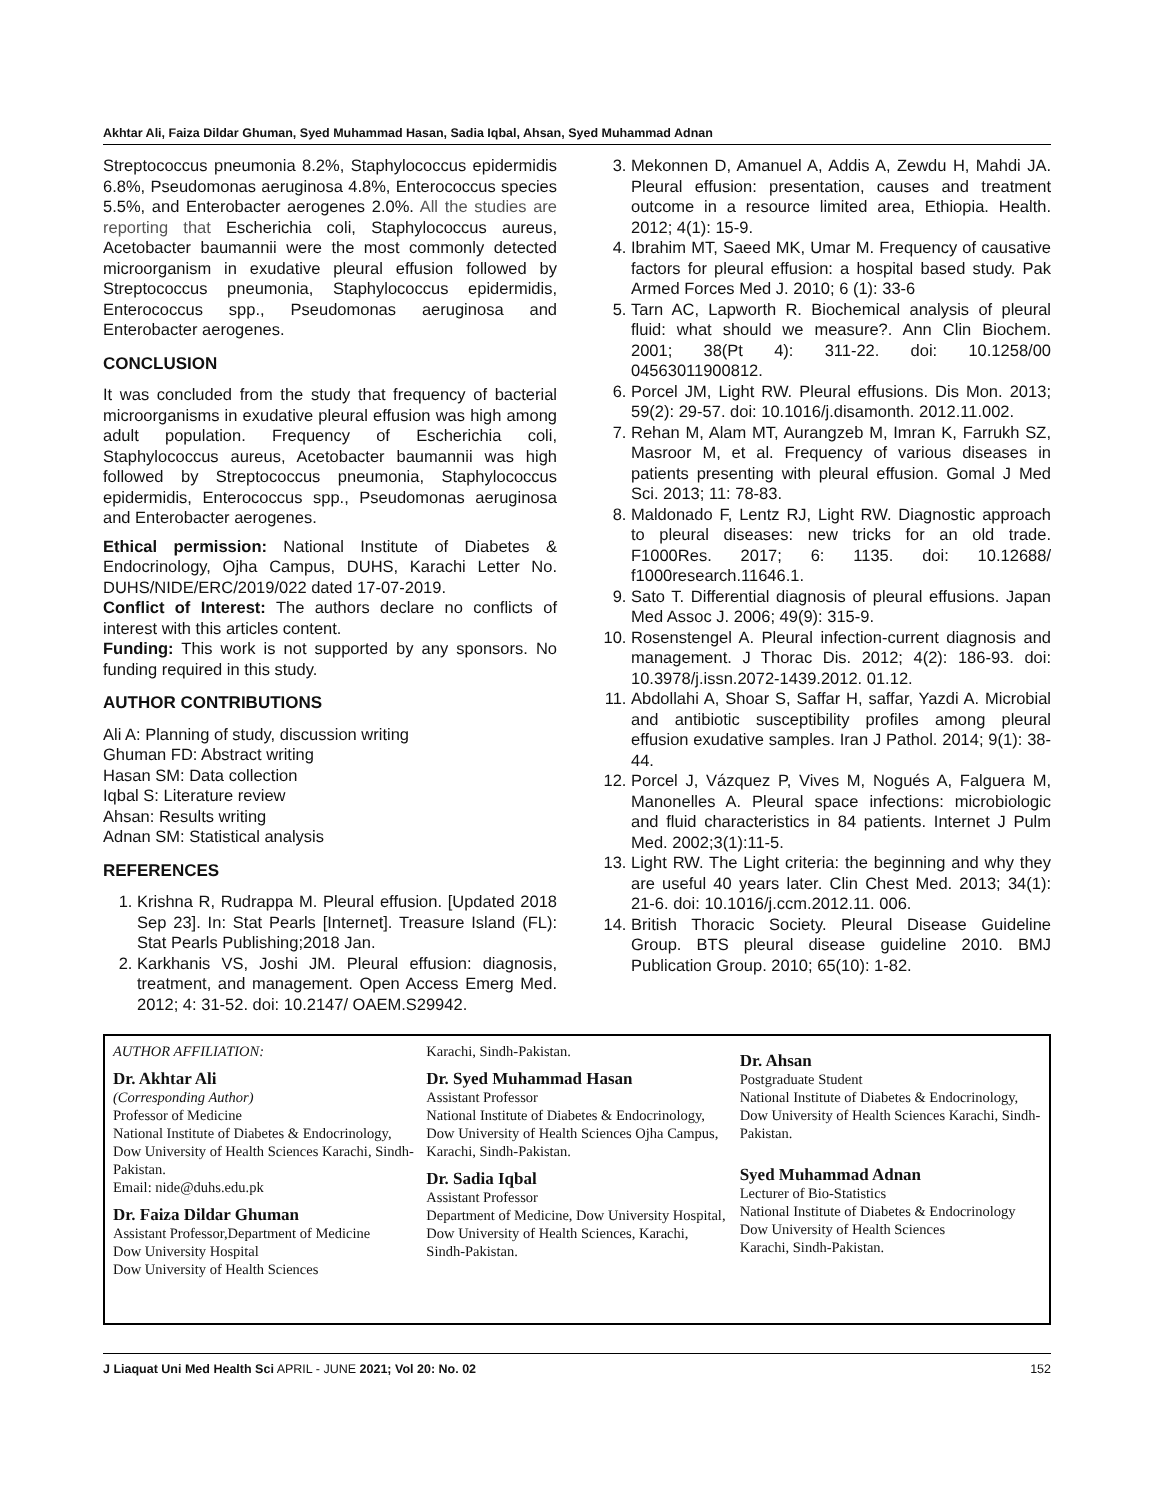Akhtar Ali, Faiza Dildar Ghuman, Syed Muhammad Hasan, Sadia Iqbal, Ahsan, Syed Muhammad Adnan
Streptococcus pneumonia 8.2%, Staphylococcus epidermidis 6.8%, Pseudomonas aeruginosa 4.8%, Enterococcus species 5.5%, and Enterobacter aerogenes 2.0%. All the studies are reporting that Escherichia coli, Staphylococcus aureus, Acetobacter baumannii were the most commonly detected microorganism in exudative pleural effusion followed by Streptococcus pneumonia, Staphylococcus epidermidis, Enterococcus spp., Pseudomonas aeruginosa and Enterobacter aerogenes.
CONCLUSION
It was concluded from the study that frequency of bacterial microorganisms in exudative pleural effusion was high among adult population. Frequency of Escherichia coli, Staphylococcus aureus, Acetobacter baumannii was high followed by Streptococcus pneumonia, Staphylococcus epidermidis, Enterococcus spp., Pseudomonas aeruginosa and Enterobacter aerogenes.
Ethical permission: National Institute of Diabetes & Endocrinology, Ojha Campus, DUHS, Karachi Letter No. DUHS/NIDE/ERC/2019/022 dated 17-07-2019.
Conflict of Interest: The authors declare no conflicts of interest with this articles content.
Funding: This work is not supported by any sponsors. No funding required in this study.
AUTHOR CONTRIBUTIONS
Ali A: Planning of study, discussion writing
Ghuman FD: Abstract writing
Hasan SM: Data collection
Iqbal S: Literature review
Ahsan: Results writing
Adnan SM: Statistical analysis
REFERENCES
1. Krishna R, Rudrappa M. Pleural effusion. [Updated 2018 Sep 23]. In: Stat Pearls [Internet]. Treasure Island (FL): Stat Pearls Publishing;2018 Jan.
2. Karkhanis VS, Joshi JM. Pleural effusion: diagnosis, treatment, and management. Open Access Emerg Med. 2012; 4: 31-52. doi: 10.2147/ OAEM.S29942.
3. Mekonnen D, Amanuel A, Addis A, Zewdu H, Mahdi JA. Pleural effusion: presentation, causes and treatment outcome in a resource limited area, Ethiopia. Health. 2012; 4(1): 15-9.
4. Ibrahim MT, Saeed MK, Umar M. Frequency of causative factors for pleural effusion: a hospital based study. Pak Armed Forces Med J. 2010; 6 (1): 33-6
5. Tarn AC, Lapworth R. Biochemical analysis of pleural fluid: what should we measure?. Ann Clin Biochem. 2001; 38(Pt 4): 311-22. doi: 10.1258/00 04563011900812.
6. Porcel JM, Light RW. Pleural effusions. Dis Mon. 2013; 59(2): 29-57. doi: 10.1016/j.disamonth. 2012.11.002.
7. Rehan M, Alam MT, Aurangzeb M, Imran K, Farrukh SZ, Masroor M, et al. Frequency of various diseases in patients presenting with pleural effusion. Gomal J Med Sci. 2013; 11: 78-83.
8. Maldonado F, Lentz RJ, Light RW. Diagnostic approach to pleural diseases: new tricks for an old trade. F1000Res. 2017; 6: 1135. doi: 10.12688/ f1000research.11646.1.
9. Sato T. Differential diagnosis of pleural effusions. Japan Med Assoc J. 2006; 49(9): 315-9.
10. Rosenstengel A. Pleural infection-current diagnosis and management. J Thorac Dis. 2012; 4(2): 186-93. doi: 10.3978/j.issn.2072-1439.2012. 01.12.
11. Abdollahi A, Shoar S, Saffar H, saffar, Yazdi A. Microbial and antibiotic susceptibility profiles among pleural effusion exudative samples. Iran J Pathol. 2014; 9(1): 38-44.
12. Porcel J, Vázquez P, Vives M, Nogués A, Falguera M, Manonelles A. Pleural space infections: microbiologic and fluid characteristics in 84 patients. Internet J Pulm Med. 2002;3(1):11-5.
13. Light RW. The Light criteria: the beginning and why they are useful 40 years later. Clin Chest Med. 2013; 34(1): 21-6. doi: 10.1016/j.ccm.2012.11. 006.
14. British Thoracic Society. Pleural Disease Guideline Group. BTS pleural disease guideline 2010. BMJ Publication Group. 2010; 65(10): 1-82.
AUTHOR AFFILIATION:
Dr. Akhtar Ali
(Corresponding Author)
Professor of Medicine
National Institute of Diabetes & Endocrinology, Dow University of Health Sciences Karachi, Sindh-Pakistan.
Email: nide@duhs.edu.pk
Dr. Faiza Dildar Ghuman
Assistant Professor,Department of Medicine
Dow University Hospital
Dow University of Health Sciences
Karachi, Sindh-Pakistan.
Dr. Syed Muhammad Hasan
Assistant Professor
National Institute of Diabetes & Endocrinology, Dow University of Health Sciences Ojha Campus, Karachi, Sindh-Pakistan.
Dr. Sadia Iqbal
Assistant Professor
Department of Medicine, Dow University Hospital,
Dow University of Health Sciences, Karachi, Sindh-Pakistan.
Dr. Ahsan
Postgraduate Student
National Institute of Diabetes & Endocrinology, Dow University of Health Sciences Karachi, Sindh-Pakistan.
Syed Muhammad Adnan
Lecturer of Bio-Statistics
National Institute of Diabetes & Endocrinology
Dow University of Health Sciences
Karachi, Sindh-Pakistan.
J Liaquat Uni Med Health Sci APRIL - JUNE 2021; Vol 20: No. 02 152